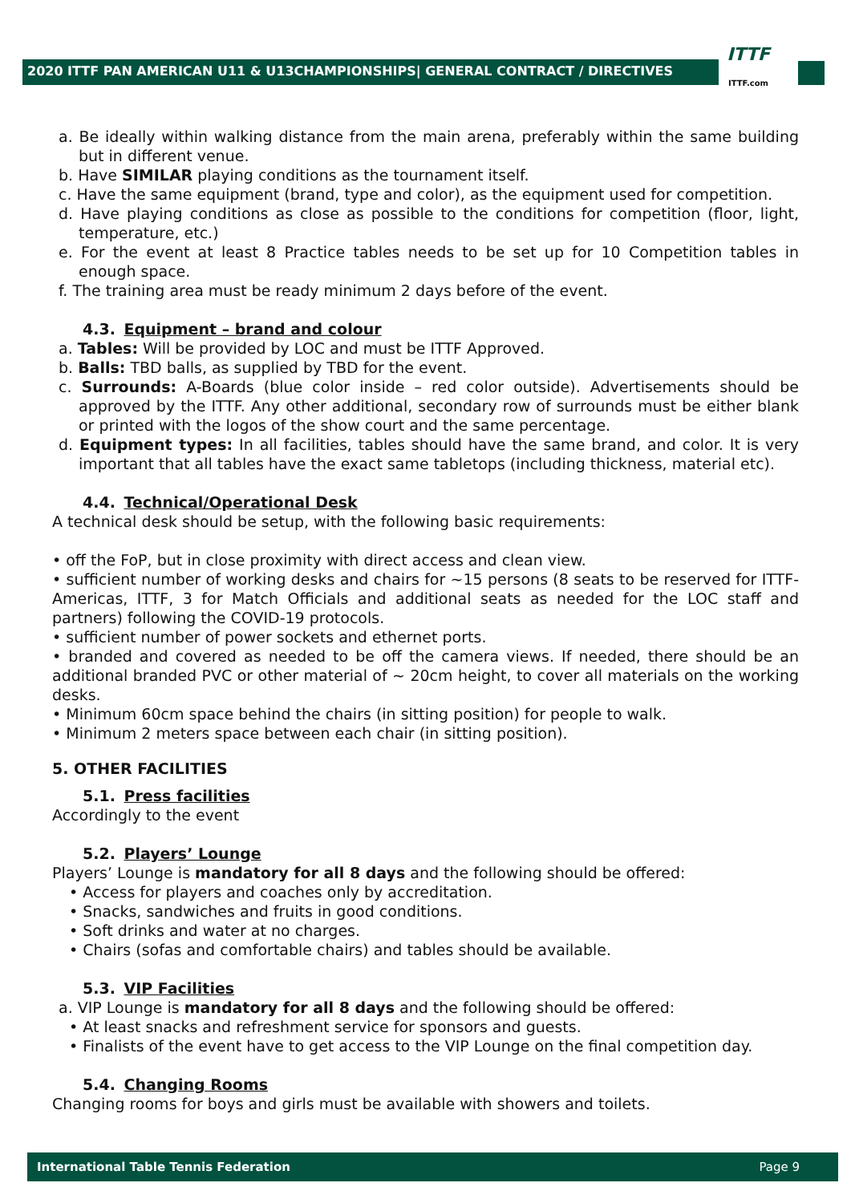2020 ITTF PAN AMERICAN U11 & U13CHAMPIONSHIPS| GENERAL CONTRACT / DIRECTIVES
ITTF
ITTF.com
a. Be ideally within walking distance from the main arena, preferably within the same building but in different venue.
b. Have SIMILAR playing conditions as the tournament itself.
c. Have the same equipment (brand, type and color), as the equipment used for competition.
d. Have playing conditions as close as possible to the conditions for competition (floor, light, temperature, etc.)
e. For the event at least 8 Practice tables needs to be set up for 10 Competition tables in enough space.
f. The training area must be ready minimum 2 days before of the event.
4.3. Equipment – brand and colour
a. Tables: Will be provided by LOC and must be ITTF Approved.
b. Balls: TBD balls, as supplied by TBD for the event.
c. Surrounds: A-Boards (blue color inside – red color outside). Advertisements should be approved by the ITTF. Any other additional, secondary row of surrounds must be either blank or printed with the logos of the show court and the same percentage.
d. Equipment types: In all facilities, tables should have the same brand, and color. It is very important that all tables have the exact same tabletops (including thickness, material etc).
4.4. Technical/Operational Desk
A technical desk should be setup, with the following basic requirements:
• off the FoP, but in close proximity with direct access and clean view.
• sufficient number of working desks and chairs for ~15 persons (8 seats to be reserved for ITTF-Americas, ITTF, 3 for Match Officials and additional seats as needed for the LOC staff and partners) following the COVID-19 protocols.
• sufficient number of power sockets and ethernet ports.
• branded and covered as needed to be off the camera views. If needed, there should be an additional branded PVC or other material of ~ 20cm height, to cover all materials on the working desks.
• Minimum 60cm space behind the chairs (in sitting position) for people to walk.
• Minimum 2 meters space between each chair (in sitting position).
5. OTHER FACILITIES
5.1. Press facilities
Accordingly to the event
5.2. Players’ Lounge
Players’ Lounge is mandatory for all 8 days and the following should be offered:
• Access for players and coaches only by accreditation.
• Snacks, sandwiches and fruits in good conditions.
• Soft drinks and water at no charges.
• Chairs (sofas and comfortable chairs) and tables should be available.
5.3. VIP Facilities
a. VIP Lounge is mandatory for all 8 days and the following should be offered:
• At least snacks and refreshment service for sponsors and guests.
• Finalists of the event have to get access to the VIP Lounge on the final competition day.
5.4. Changing Rooms
Changing rooms for boys and girls must be available with showers and toilets.
International Table Tennis Federation Page 9